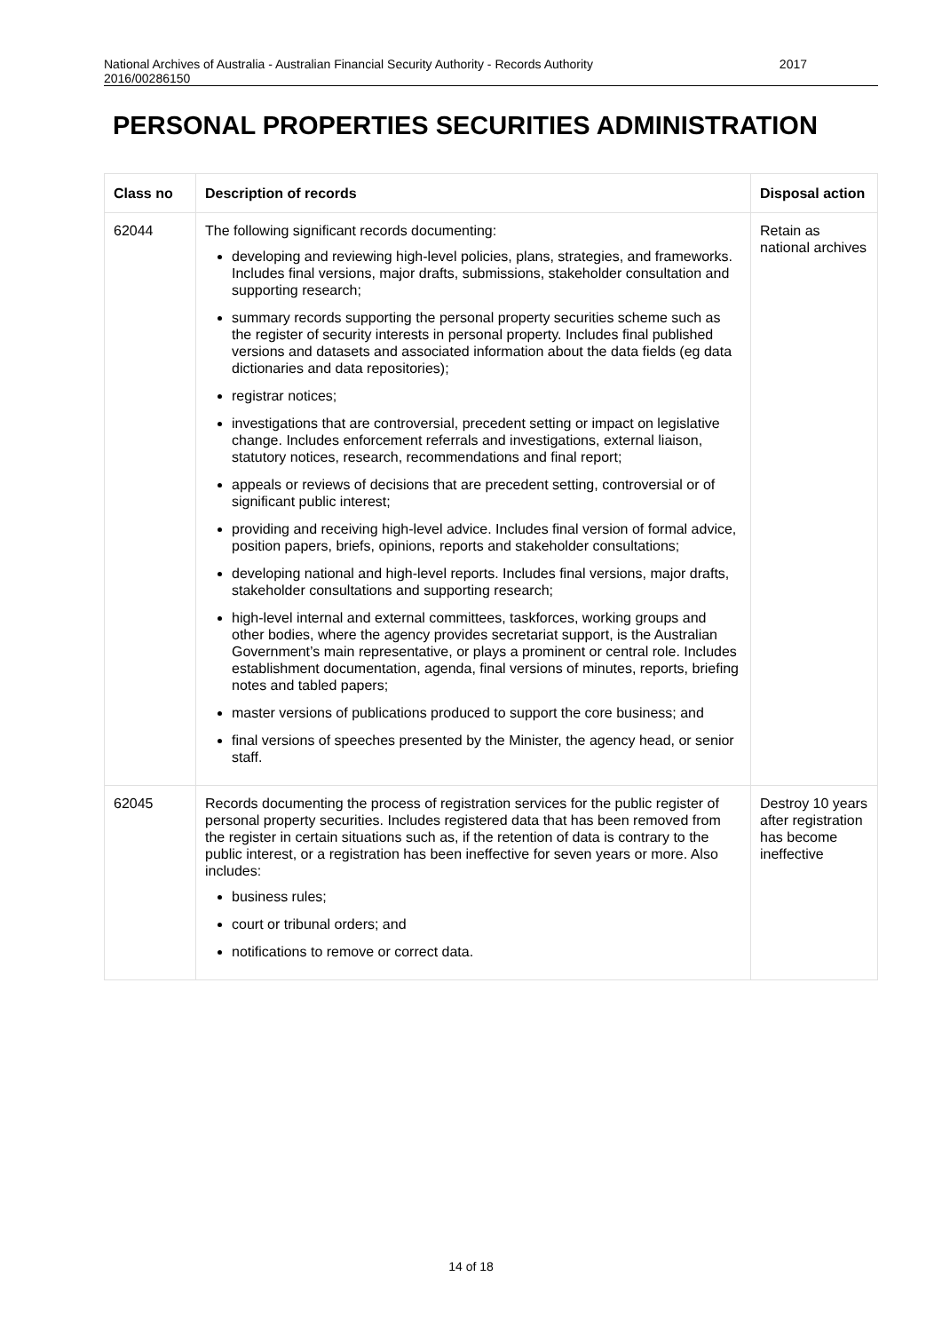National Archives of Australia - Australian Financial Security Authority - Records Authority
2016/00286150
2017
PERSONAL PROPERTIES SECURITIES ADMINISTRATION
| Class no | Description of records | Disposal action |
| --- | --- | --- |
| 62044 | The following significant records documenting: developing and reviewing high-level policies, plans, strategies, and frameworks. Includes final versions, major drafts, submissions, stakeholder consultation and supporting research; summary records supporting the personal property securities scheme such as the register of security interests in personal property. Includes final published versions and datasets and associated information about the data fields (eg data dictionaries and data repositories); registrar notices; investigations that are controversial, precedent setting or impact on legislative change. Includes enforcement referrals and investigations, external liaison, statutory notices, research, recommendations and final report; appeals or reviews of decisions that are precedent setting, controversial or of significant public interest; providing and receiving high-level advice. Includes final version of formal advice, position papers, briefs, opinions, reports and stakeholder consultations; developing national and high-level reports. Includes final versions, major drafts, stakeholder consultations and supporting research; high-level internal and external committees, taskforces, working groups and other bodies, where the agency provides secretariat support, is the Australian Government’s main representative, or plays a prominent or central role. Includes establishment documentation, agenda, final versions of minutes, reports, briefing notes and tabled papers; master versions of publications produced to support the core business; and final versions of speeches presented by the Minister, the agency head, or senior staff. | Retain as national archives |
| 62045 | Records documenting the process of registration services for the public register of personal property securities. Includes registered data that has been removed from the register in certain situations such as, if the retention of data is contrary to the public interest, or a registration has been ineffective for seven years or more. Also includes: business rules; court or tribunal orders; and notifications to remove or correct data. | Destroy 10 years after registration has become ineffective |
14 of 18